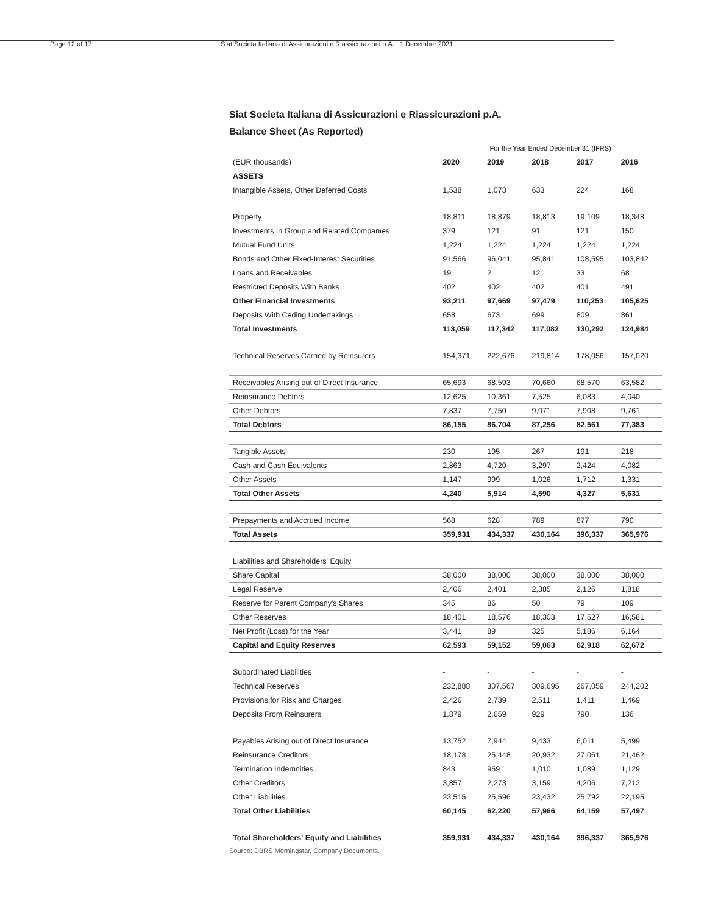Page 12 of 17 Siat Societa Italiana di Assicurazioni e Riassicurazioni p.A. | 1 December 2021
Siat Societa Italiana di Assicurazioni e Riassicurazioni p.A.
Balance Sheet (As Reported)
| | For the Year Ended December 31 (IFRS) | | | | |
| (EUR thousands) | 2020 | 2019 | 2018 | 2017 | 2016 |
| ASSETS | | | | | |
| Intangible Assets, Other Deferred Costs | 1,538 | 1,073 | 633 | 224 | 168 |
| Property | 18,811 | 18,879 | 18,813 | 19,109 | 18,348 |
| Investments In Group and Related Companies | 379 | 121 | 91 | 121 | 150 |
| Mutual Fund Units | 1,224 | 1,224 | 1,224 | 1,224 | 1,224 |
| Bonds and Other Fixed-Interest Securities | 91,566 | 96,041 | 95,841 | 108,595 | 103,842 |
| Loans and Receivables | 19 | 2 | 12 | 33 | 68 |
| Restricted Deposits With Banks | 402 | 402 | 402 | 401 | 491 |
| Other Financial Investments | 93,211 | 97,669 | 97,479 | 110,253 | 105,625 |
| Deposits With Ceding Undertakings | 658 | 673 | 699 | 809 | 861 |
| Total Investments | 113,059 | 117,342 | 117,082 | 130,292 | 124,984 |
| Technical Reserves Carried by Reinsurers | 154,371 | 222,676 | 219,814 | 178,056 | 157,020 |
| Receivables Arising out of Direct Insurance | 65,693 | 68,593 | 70,660 | 68,570 | 63,582 |
| Reinsurance Debtors | 12,625 | 10,361 | 7,525 | 6,083 | 4,040 |
| Other Debtors | 7,837 | 7,750 | 9,071 | 7,908 | 9,761 |
| Total Debtors | 86,155 | 86,704 | 87,256 | 82,561 | 77,383 |
| Tangible Assets | 230 | 195 | 267 | 191 | 218 |
| Cash and Cash Equivalents | 2,863 | 4,720 | 3,297 | 2,424 | 4,082 |
| Other Assets | 1,147 | 999 | 1,026 | 1,712 | 1,331 |
| Total Other Assets | 4,240 | 5,914 | 4,590 | 4,327 | 5,631 |
| Prepayments and Accrued Income | 568 | 628 | 789 | 877 | 790 |
| Total Assets | 359,931 | 434,337 | 430,164 | 396,337 | 365,976 |
| Liabilities and Shareholders' Equity | | | | | |
| Share Capital | 38,000 | 38,000 | 38,000 | 38,000 | 38,000 |
| Legal Reserve | 2,406 | 2,401 | 2,385 | 2,126 | 1,818 |
| Reserve for Parent Company's Shares | 345 | 86 | 50 | 79 | 109 |
| Other Reserves | 18,401 | 18,576 | 18,303 | 17,527 | 16,581 |
| Net Profit (Loss) for the Year | 3,441 | 89 | 325 | 5,186 | 6,164 |
| Capital and Equity Reserves | 62,593 | 59,152 | 59,063 | 62,918 | 62,672 |
| Subordinated Liabilities | - | - | - | - | - |
| Technical Reserves | 232,888 | 307,567 | 309,695 | 267,059 | 244,202 |
| Provisions for Risk and Charges | 2,426 | 2,739 | 2,511 | 1,411 | 1,469 |
| Deposits From Reinsurers | 1,879 | 2,659 | 929 | 790 | 136 |
| Payables Arising out of Direct Insurance | 13,752 | 7,944 | 9,433 | 6,011 | 5,499 |
| Reinsurance Creditors | 18,178 | 25,448 | 20,932 | 27,061 | 21,462 |
| Termination Indemnities | 843 | 959 | 1,010 | 1,089 | 1,129 |
| Other Creditors | 3,857 | 2,273 | 3,159 | 4,206 | 7,212 |
| Other Liabilities | 23,515 | 25,596 | 23,432 | 25,792 | 22,195 |
| Total Other Liabilities | 60,145 | 62,220 | 57,966 | 64,159 | 57,497 |
| Total Shareholders' Equity and Liabilities | 359,931 | 434,337 | 430,164 | 396,337 | 365,976 |
Source: DBRS Morningstar, Company Documents.